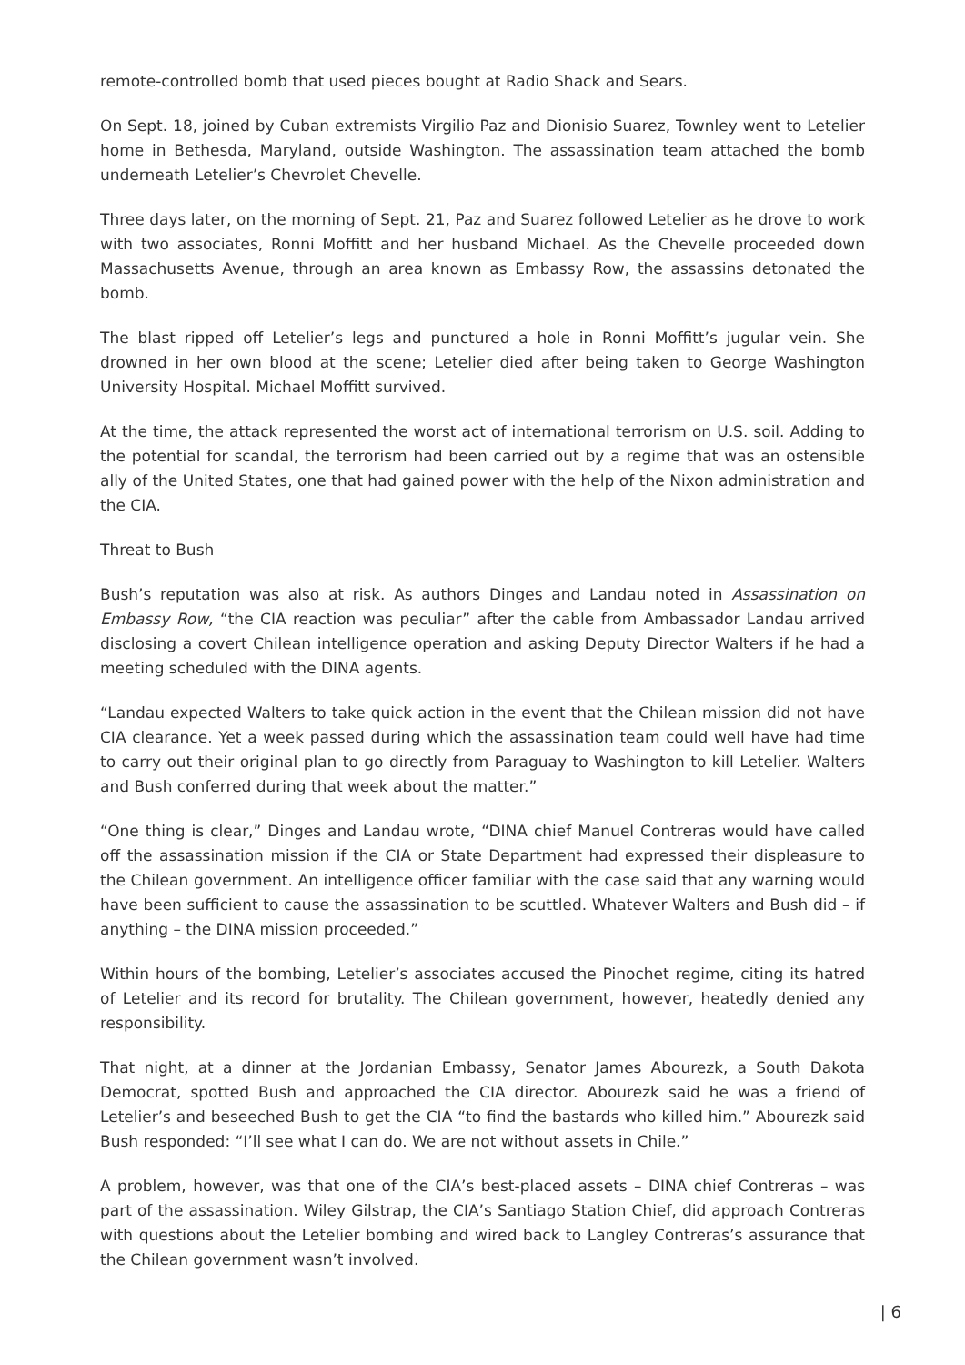remote-controlled bomb that used pieces bought at Radio Shack and Sears.
On Sept. 18, joined by Cuban extremists Virgilio Paz and Dionisio Suarez, Townley went to Letelier home in Bethesda, Maryland, outside Washington. The assassination team attached the bomb underneath Letelier’s Chevrolet Chevelle.
Three days later, on the morning of Sept. 21, Paz and Suarez followed Letelier as he drove to work with two associates, Ronni Moffitt and her husband Michael. As the Chevelle proceeded down Massachusetts Avenue, through an area known as Embassy Row, the assassins detonated the bomb.
The blast ripped off Letelier’s legs and punctured a hole in Ronni Moffitt’s jugular vein. She drowned in her own blood at the scene; Letelier died after being taken to George Washington University Hospital. Michael Moffitt survived.
At the time, the attack represented the worst act of international terrorism on U.S. soil. Adding to the potential for scandal, the terrorism had been carried out by a regime that was an ostensible ally of the United States, one that had gained power with the help of the Nixon administration and the CIA.
Threat to Bush
Bush’s reputation was also at risk. As authors Dinges and Landau noted in Assassination on Embassy Row, “the CIA reaction was peculiar” after the cable from Ambassador Landau arrived disclosing a covert Chilean intelligence operation and asking Deputy Director Walters if he had a meeting scheduled with the DINA agents.
“Landau expected Walters to take quick action in the event that the Chilean mission did not have CIA clearance. Yet a week passed during which the assassination team could well have had time to carry out their original plan to go directly from Paraguay to Washington to kill Letelier. Walters and Bush conferred during that week about the matter.”
“One thing is clear,” Dinges and Landau wrote, “DINA chief Manuel Contreras would have called off the assassination mission if the CIA or State Department had expressed their displeasure to the Chilean government. An intelligence officer familiar with the case said that any warning would have been sufficient to cause the assassination to be scuttled. Whatever Walters and Bush did – if anything – the DINA mission proceeded.”
Within hours of the bombing, Letelier’s associates accused the Pinochet regime, citing its hatred of Letelier and its record for brutality. The Chilean government, however, heatedly denied any responsibility.
That night, at a dinner at the Jordanian Embassy, Senator James Abourezk, a South Dakota Democrat, spotted Bush and approached the CIA director. Abourezk said he was a friend of Letelier’s and beseeched Bush to get the CIA “to find the bastards who killed him.” Abourezk said Bush responded: “I’ll see what I can do. We are not without assets in Chile.”
A problem, however, was that one of the CIA’s best-placed assets – DINA chief Contreras – was part of the assassination. Wiley Gilstrap, the CIA’s Santiago Station Chief, did approach Contreras with questions about the Letelier bombing and wired back to Langley Contreras’s assurance that the Chilean government wasn’t involved.
| 6